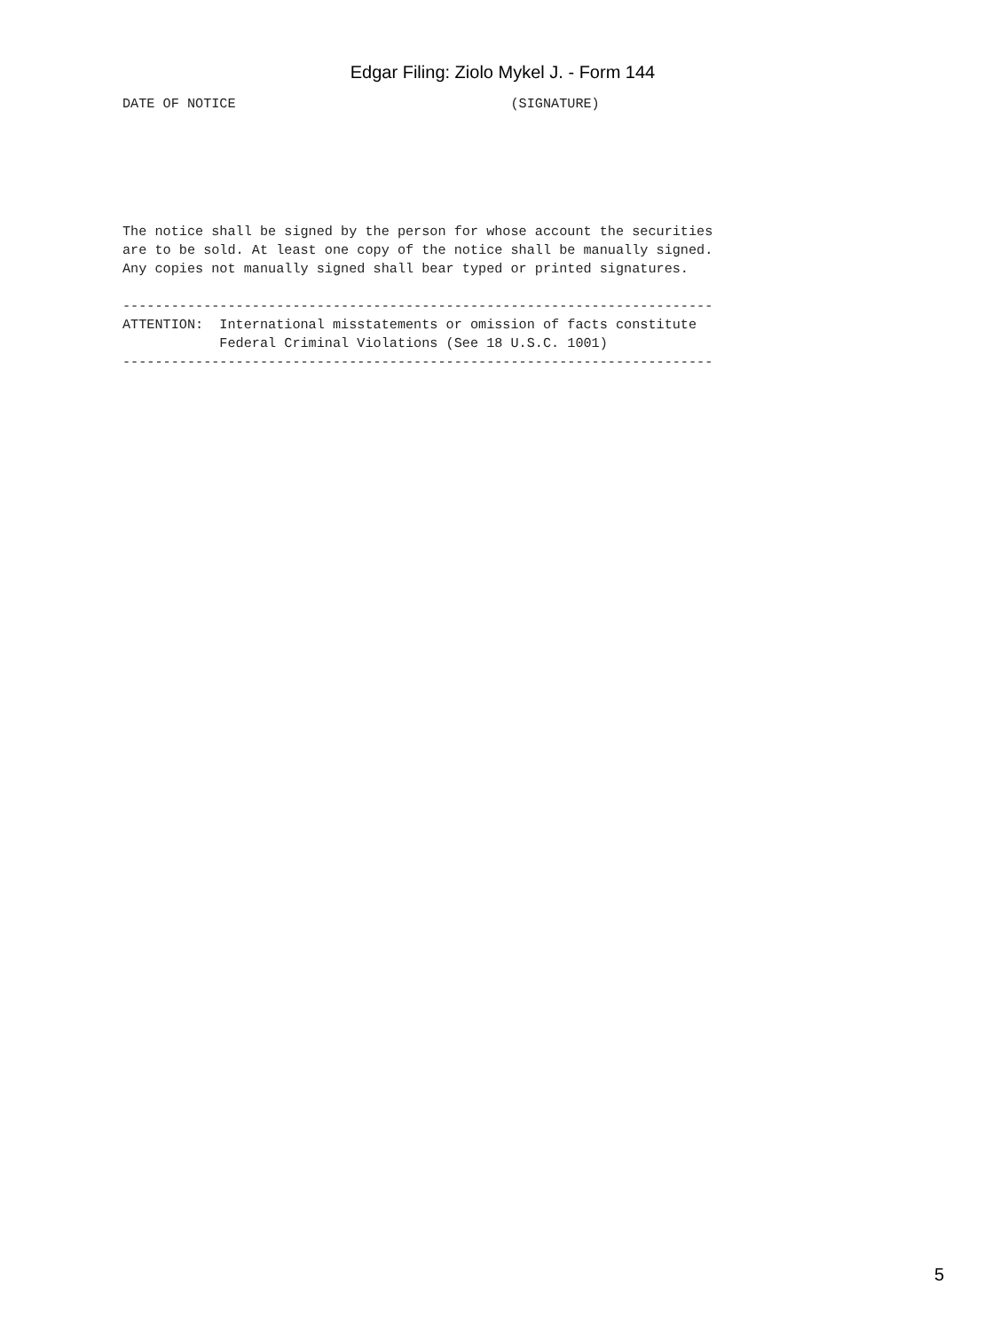Edgar Filing: Ziolo Mykel J. - Form 144
DATE OF NOTICE                                  (SIGNATURE)
The notice shall be signed by the person for whose account the securities
are to be sold. At least one copy of the notice shall be manually signed.
Any copies not manually signed shall bear typed or printed signatures.

-------------------------------------------------------------------------
ATTENTION:  International misstatements or omission of facts constitute
            Federal Criminal Violations (See 18 U.S.C. 1001)
-------------------------------------------------------------------------
5